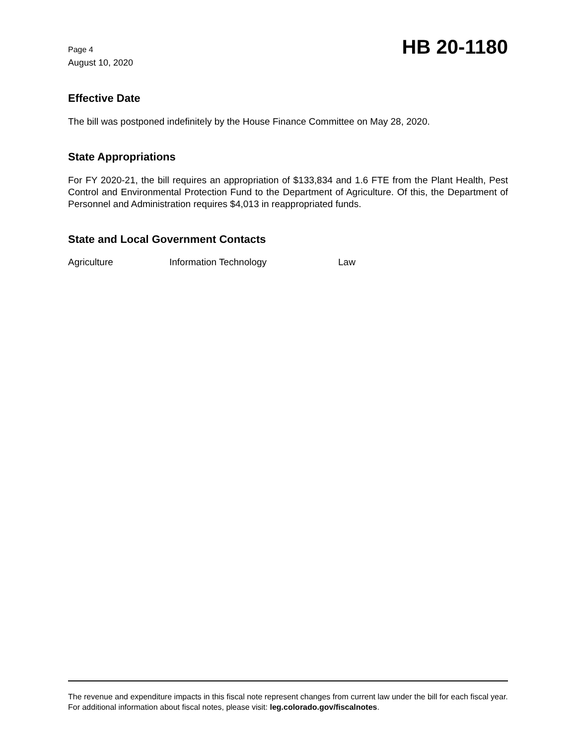Page 4
August 10, 2020
HB 20-1180
Effective Date
The bill was postponed indefinitely by the House Finance Committee on May 28, 2020.
State Appropriations
For FY 2020-21, the bill requires an appropriation of $133,834 and 1.6 FTE from the Plant Health, Pest Control and Environmental Protection Fund to the Department of Agriculture. Of this, the Department of Personnel and Administration requires $4,013 in reappropriated funds.
State and Local Government Contacts
Agriculture Information Technology Law
The revenue and expenditure impacts in this fiscal note represent changes from current law under the bill for each fiscal year. For additional information about fiscal notes, please visit: leg.colorado.gov/fiscalnotes.